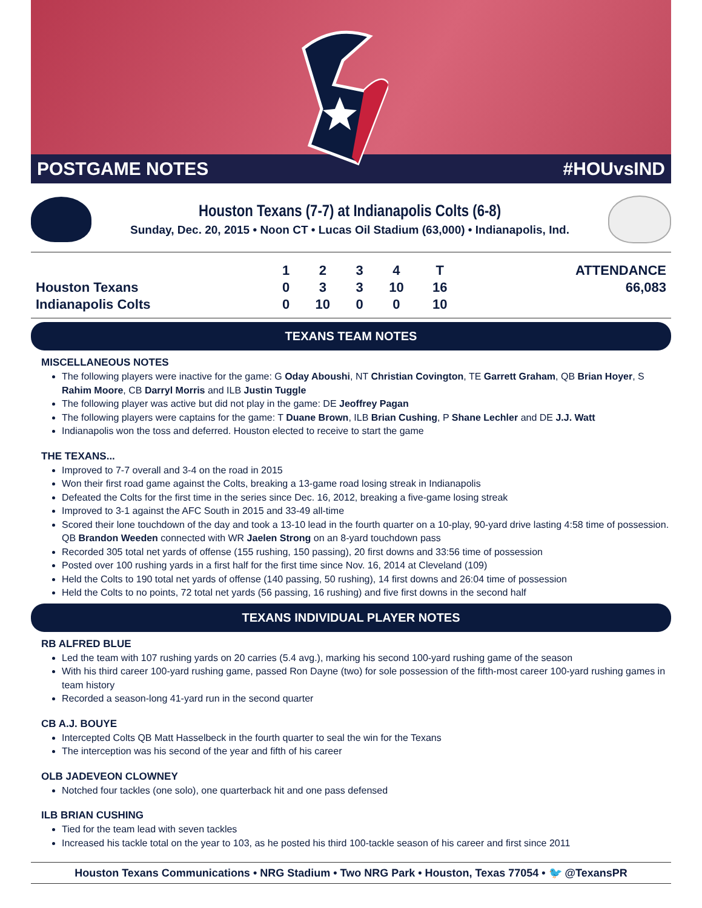POSTGAME NOTES #HOUvsIND
Houston Texans (7-7) at Indianapolis Colts (6-8)
Sunday, Dec. 20, 2015 • Noon CT • Lucas Oil Stadium (63,000) • Indianapolis, Ind.
| | 1 | 2 | 3 | 4 | T | ATTENDANCE |
| --- | --- | --- | --- | --- | --- | --- |
| Houston Texans | 0 | 3 | 3 | 10 | 16 | 66,083 |
| Indianapolis Colts | 0 | 10 | 0 | 0 | 10 | |
TEXANS TEAM NOTES
MISCELLANEOUS NOTES
The following players were inactive for the game: G Oday Aboushi, NT Christian Covington, TE Garrett Graham, QB Brian Hoyer, S Rahim Moore, CB Darryl Morris and ILB Justin Tuggle
The following player was active but did not play in the game: DE Jeoffrey Pagan
The following players were captains for the game: T Duane Brown, ILB Brian Cushing, P Shane Lechler and DE J.J. Watt
Indianapolis won the toss and deferred. Houston elected to receive to start the game
THE TEXANS...
Improved to 7-7 overall and 3-4 on the road in 2015
Won their first road game against the Colts, breaking a 13-game road losing streak in Indianapolis
Defeated the Colts for the first time in the series since Dec. 16, 2012, breaking a five-game losing streak
Improved to 3-1 against the AFC South in 2015 and 33-49 all-time
Scored their lone touchdown of the day and took a 13-10 lead in the fourth quarter on a 10-play, 90-yard drive lasting 4:58 time of possession. QB Brandon Weeden connected with WR Jaelen Strong on an 8-yard touchdown pass
Recorded 305 total net yards of offense (155 rushing, 150 passing), 20 first downs and 33:56 time of possession
Posted over 100 rushing yards in a first half for the first time since Nov. 16, 2014 at Cleveland (109)
Held the Colts to 190 total net yards of offense (140 passing, 50 rushing), 14 first downs and 26:04 time of possession
Held the Colts to no points, 72 total net yards (56 passing, 16 rushing) and five first downs in the second half
TEXANS INDIVIDUAL PLAYER NOTES
RB ALFRED BLUE
Led the team with 107 rushing yards on 20 carries (5.4 avg.), marking his second 100-yard rushing game of the season
With his third career 100-yard rushing game, passed Ron Dayne (two) for sole possession of the fifth-most career 100-yard rushing games in team history
Recorded a season-long 41-yard run in the second quarter
CB A.J. BOUYE
Intercepted Colts QB Matt Hasselbeck in the fourth quarter to seal the win for the Texans
The interception was his second of the year and fifth of his career
OLB JADEVEON CLOWNEY
Notched four tackles (one solo), one quarterback hit and one pass defensed
ILB BRIAN CUSHING
Tied for the team lead with seven tackles
Increased his tackle total on the year to 103, as he posted his third 100-tackle season of his career and first since 2011
Houston Texans Communications • NRG Stadium • Two NRG Park • Houston, Texas 77054 • 🐦 @TexansPR